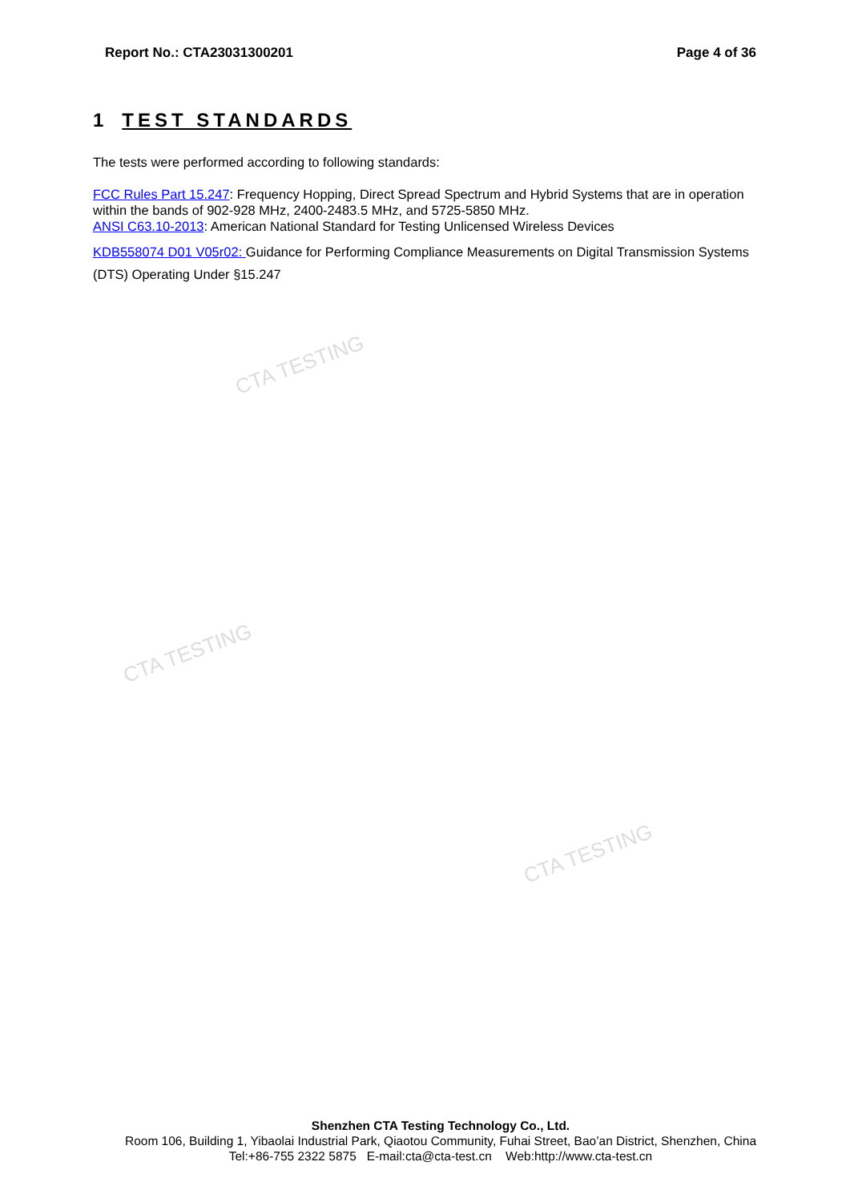CTA TESTING
CTA TESTING
CTA TESTING
Report No.: CTA23031300201 Page 4 of 36
1 TEST STANDARDS
The tests were performed according to following standards:
FCC Rules Part 15.247: Frequency Hopping, Direct Spread Spectrum and Hybrid Systems that are in operation within the bands of 902-928 MHz, 2400-2483.5 MHz, and 5725-5850 MHz.
ANSI C63.10-2013: American National Standard for Testing Unlicensed Wireless Devices
KDB558074 D01 V05r02: Guidance for Performing Compliance Measurements on Digital Transmission Systems (DTS) Operating Under §15.247
Shenzhen CTA Testing Technology Co., Ltd.
Room 106, Building 1, Yibaolai Industrial Park, Qiaotou Community, Fuhai Street, Bao’an District, Shenzhen, China
Tel:+86-755 2322 5875 E-mail:cta@cta-test.cn Web:http://www.cta-test.cn